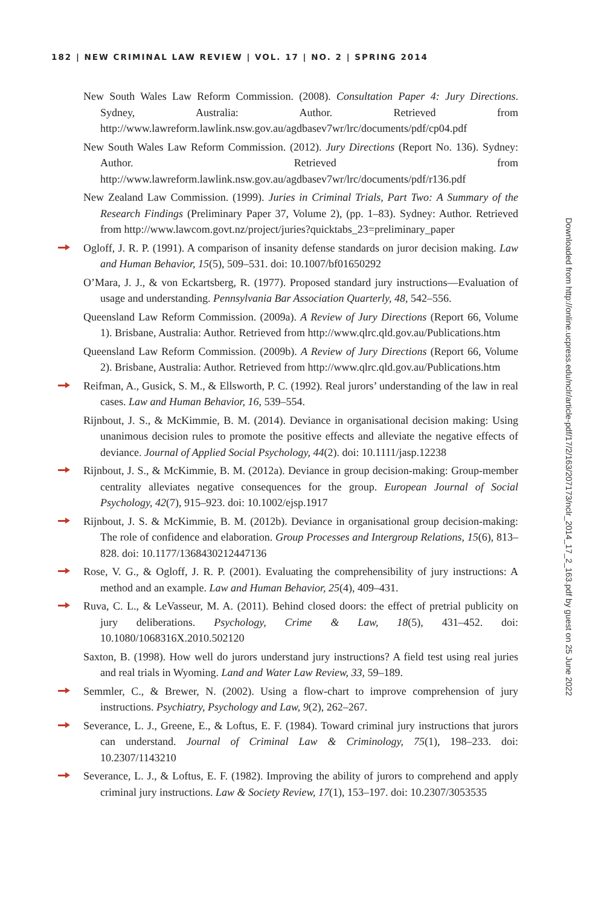182 | NEW CRIMINAL LAW REVIEW | VOL. 17 | NO. 2 | SPRING 2014
New South Wales Law Reform Commission. (2008). Consultation Paper 4: Jury Directions. Sydney, Australia: Author. Retrieved from http://www.lawreform.lawlink.nsw.gov.au/agdbasev7wr/lrc/documents/pdf/cp04.pdf
New South Wales Law Reform Commission. (2012). Jury Directions (Report No. 136). Sydney: Author. Retrieved from http://www.lawreform.lawlink.nsw.gov.au/agdbasev7wr/lrc/documents/pdf/r136.pdf
New Zealand Law Commission. (1999). Juries in Criminal Trials, Part Two: A Summary of the Research Findings (Preliminary Paper 37, Volume 2), (pp. 1–83). Sydney: Author. Retrieved from http://www.lawcom.govt.nz/project/juries?quicktabs_23=preliminary_paper
Ogloff, J. R. P. (1991). A comparison of insanity defense standards on juror decision making. Law and Human Behavior, 15(5), 509–531. doi: 10.1007/bf01650292
O’Mara, J. J., & von Eckartsberg, R. (1977). Proposed standard jury instructions—Evaluation of usage and understanding. Pennsylvania Bar Association Quarterly, 48, 542–556.
Queensland Law Reform Commission. (2009a). A Review of Jury Directions (Report 66, Volume 1). Brisbane, Australia: Author. Retrieved from http://www.qlrc.qld.gov.au/Publications.htm
Queensland Law Reform Commission. (2009b). A Review of Jury Directions (Report 66, Volume 2). Brisbane, Australia: Author. Retrieved from http://www.qlrc.qld.gov.au/Publications.htm
Reifman, A., Gusick, S. M., & Ellsworth, P. C. (1992). Real jurors’ understanding of the law in real cases. Law and Human Behavior, 16, 539–554.
Rijnbout, J. S., & McKimmie, B. M. (2014). Deviance in organisational decision making: Using unanimous decision rules to promote the positive effects and alleviate the negative effects of deviance. Journal of Applied Social Psychology, 44(2). doi: 10.1111/jasp.12238
Rijnbout, J. S., & McKimmie, B. M. (2012a). Deviance in group decision-making: Group-member centrality alleviates negative consequences for the group. European Journal of Social Psychology, 42(7), 915–923. doi: 10.1002/ejsp.1917
Rijnbout, J. S. & McKimmie, B. M. (2012b). Deviance in organisational group decision-making: The role of confidence and elaboration. Group Processes and Intergroup Relations, 15(6), 813–828. doi: 10.1177/1368430212447136
Rose, V. G., & Ogloff, J. R. P. (2001). Evaluating the comprehensibility of jury instructions: A method and an example. Law and Human Behavior, 25(4), 409–431.
Ruva, C. L., & LeVasseur, M. A. (2011). Behind closed doors: the effect of pretrial publicity on jury deliberations. Psychology, Crime & Law, 18(5), 431–452. doi: 10.1080/1068316X.2010.502120
Saxton, B. (1998). How well do jurors understand jury instructions? A field test using real juries and real trials in Wyoming. Land and Water Law Review, 33, 59–189.
Semmler, C., & Brewer, N. (2002). Using a flow-chart to improve comprehension of jury instructions. Psychiatry, Psychology and Law, 9(2), 262–267.
Severance, L. J., Greene, E., & Loftus, E. F. (1984). Toward criminal jury instructions that jurors can understand. Journal of Criminal Law & Criminology, 75(1), 198–233. doi: 10.2307/1143210
Severance, L. J., & Loftus, E. F. (1982). Improving the ability of jurors to comprehend and apply criminal jury instructions. Law & Society Review, 17(1), 153–197. doi: 10.2307/3053535
Downloaded from http://online.ucpress.edu/nclr/article-pdf/17/2/163/207173/nclr_2014_17_2_163.pdf by guest on 25 June 2022